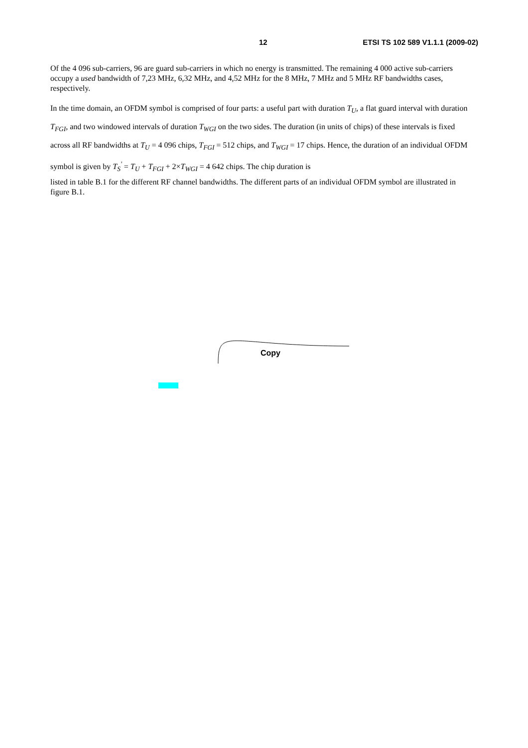12 ETSI TS 102 589 V1.1.1 (2009-02)
Of the 4 096 sub-carriers, 96 are guard sub-carriers in which no energy is transmitted. The remaining 4 000 active sub-carriers occupy a used bandwidth of 7,23 MHz, 6,32 MHz, and 4,52 MHz for the 8 MHz, 7 MHz and 5 MHz RF bandwidths cases, respectively.
In the time domain, an OFDM symbol is comprised of four parts: a useful part with duration T<sub>U</sub>, a flat guard interval with duration T<sub>FGI</sub>, and two windowed intervals of duration T<sub>WGI</sub> on the two sides. The duration (in units of chips) of these intervals is fixed across all RF bandwidths at T<sub>U</sub> = 4 096 chips, T<sub>FGI</sub> = 512 chips, and T<sub>WGI</sub> = 17 chips. Hence, the duration of an individual OFDM symbol is given by T<sub>S</sub><sup>'</sup> = T<sub>U</sub> + T<sub>FGI</sub> + 2×T<sub>WGI</sub> = 4 642 chips. The chip duration is
listed in table B.1 for the different RF channel bandwidths. The different parts of an individual OFDM symbol are illustrated in figure B.1.
Copy
.